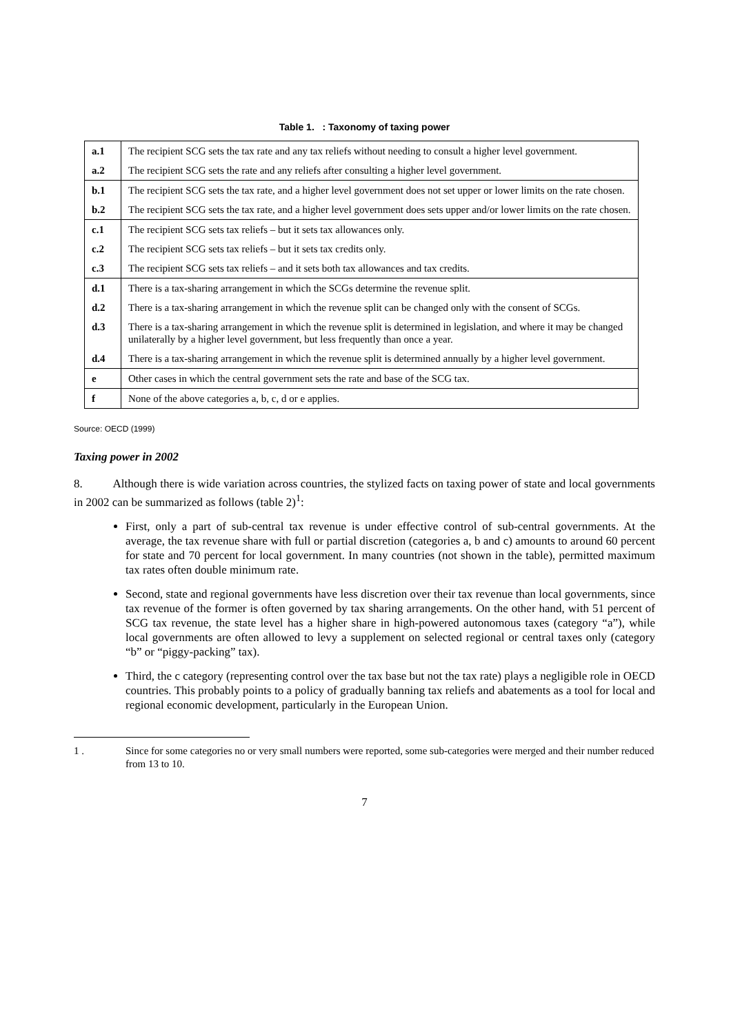Table 1. : Taxonomy of taxing power
| a.1 | The recipient SCG sets the tax rate and any tax reliefs without needing to consult a higher level government. |
| a.2 | The recipient SCG sets the rate and any reliefs after consulting a higher level government. |
| b.1 | The recipient SCG sets the tax rate, and a higher level government does not set upper or lower limits on the rate chosen. |
| b.2 | The recipient SCG sets the tax rate, and a higher level government does sets upper and/or lower limits on the rate chosen. |
| c.1 | The recipient SCG sets tax reliefs – but it sets tax allowances only. |
| c.2 | The recipient SCG sets tax reliefs – but it sets tax credits only. |
| c.3 | The recipient SCG sets tax reliefs – and it sets both tax allowances and tax credits. |
| d.1 | There is a tax-sharing arrangement in which the SCGs determine the revenue split. |
| d.2 | There is a tax-sharing arrangement in which the revenue split can be changed only with the consent of SCGs. |
| d.3 | There is a tax-sharing arrangement in which the revenue split is determined in legislation, and where it may be changed unilaterally by a higher level government, but less frequently than once a year. |
| d.4 | There is a tax-sharing arrangement in which the revenue split is determined annually by a higher level government. |
| e | Other cases in which the central government sets the rate and base of the SCG tax. |
| f | None of the above categories a, b, c, d or e applies. |
Source: OECD (1999)
Taxing power in 2002
8. Although there is wide variation across countries, the stylized facts on taxing power of state and local governments in 2002 can be summarized as follows (table 2)<sup>1</sup>:
First, only a part of sub-central tax revenue is under effective control of sub-central governments. At the average, the tax revenue share with full or partial discretion (categories a, b and c) amounts to around 60 percent for state and 70 percent for local government. In many countries (not shown in the table), permitted maximum tax rates often double minimum rate.
Second, state and regional governments have less discretion over their tax revenue than local governments, since tax revenue of the former is often governed by tax sharing arrangements. On the other hand, with 51 percent of SCG tax revenue, the state level has a higher share in high-powered autonomous taxes (category “a”), while local governments are often allowed to levy a supplement on selected regional or central taxes only (category “b” or “piggy-packing” tax).
Third, the c category (representing control over the tax base but not the tax rate) plays a negligible role in OECD countries. This probably points to a policy of gradually banning tax reliefs and abatements as a tool for local and regional economic development, particularly in the European Union.
1 . Since for some categories no or very small numbers were reported, some sub-categories were merged and their number reduced from 13 to 10.
7